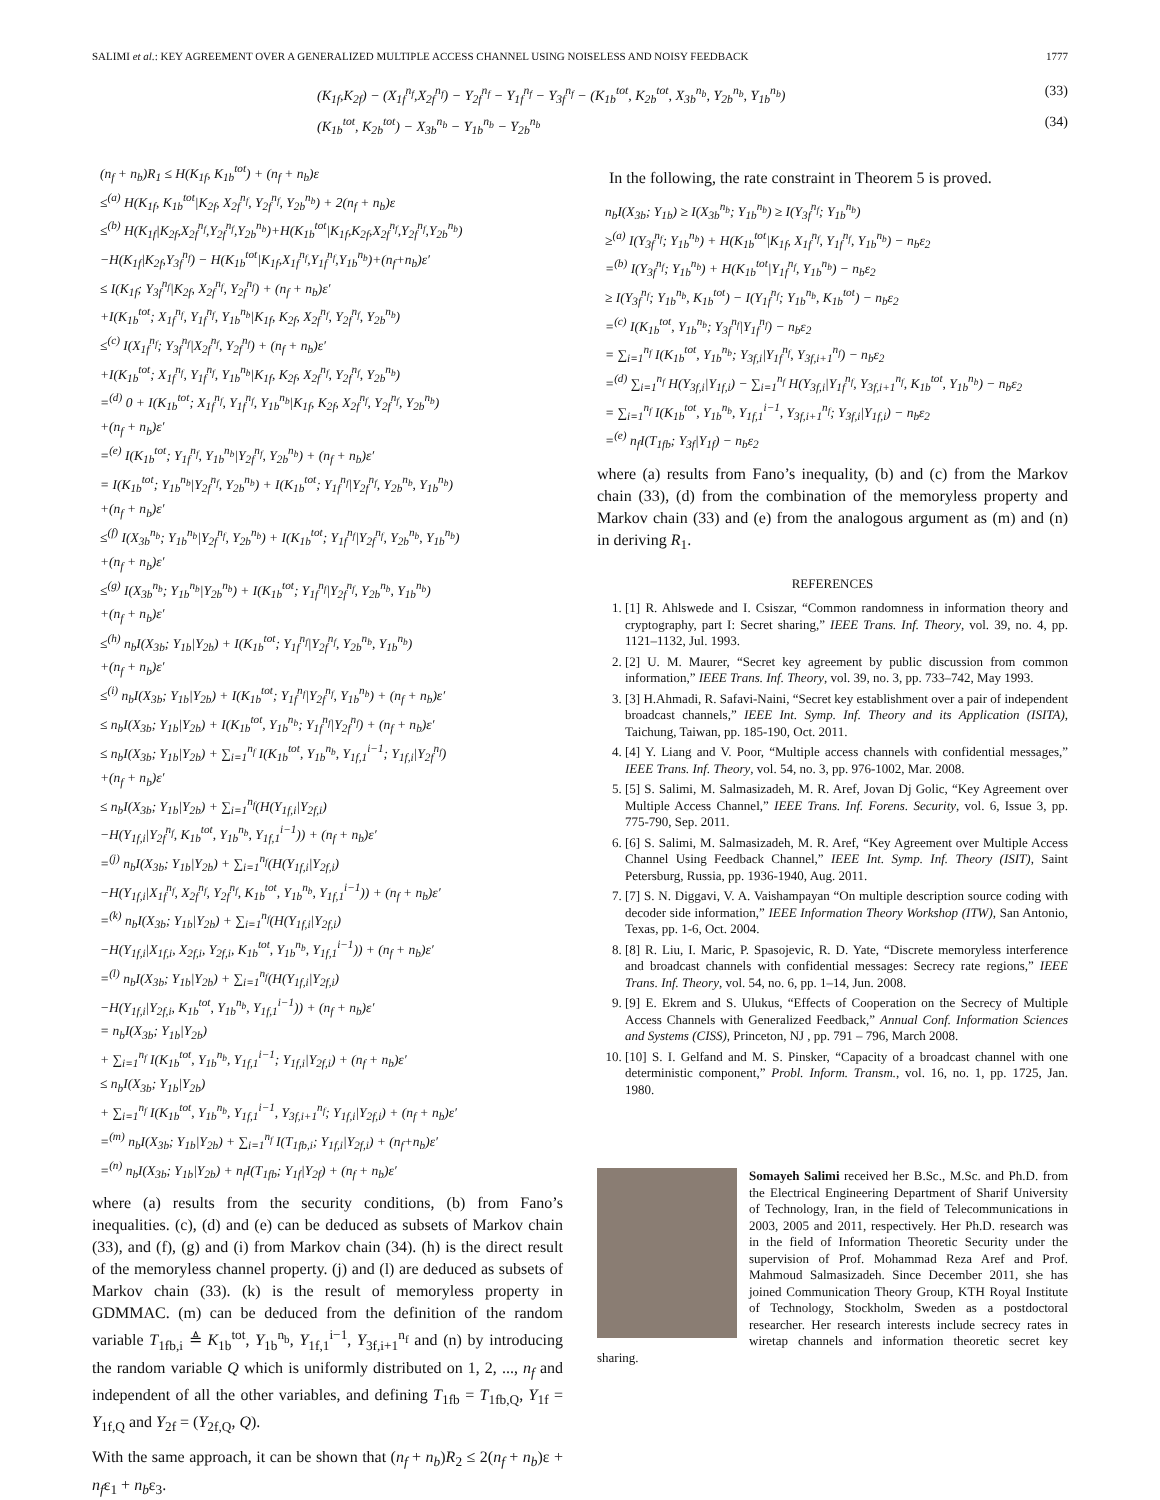SALIMI et al.: KEY AGREEMENT OVER A GENERALIZED MULTIPLE ACCESS CHANNEL USING NOISELESS AND NOISY FEEDBACK 1777
(K<sub>1f</sub>,K<sub>2f</sub>) − (X<sub>1f</sub><sup>n<sub>f</sub></sup>,X<sub>2f</sub><sup>n<sub>f</sub></sup>) − Y<sub>2f</sub><sup>n<sub>f</sub></sup> − Y<sub>1f</sub><sup>n<sub>f</sub></sup> − Y<sub>3f</sub><sup>n<sub>f</sub></sup> − (K<sub>1b</sub><sup>tot</sup>, K<sub>2b</sub><sup>tot</sup>, X<sub>3b</sub><sup>n<sub>b</sub></sup>, Y<sub>2b</sub><sup>n<sub>b</sub></sup>, Y<sub>1b</sub><sup>n<sub>b</sub></sup>) (33)
(K<sub>1b</sub><sup>tot</sup>, K<sub>2b</sub><sup>tot</sup>) − X<sub>3b</sub><sup>n<sub>b</sub></sup> − Y<sub>1b</sub><sup>n<sub>b</sub></sup> − Y<sub>2b</sub><sup>n<sub>b</sub></sup> (34)
(n<sub>f</sub> + n<sub>b</sub>)R<sub>1</sub> ≤ H(K<sub>1f</sub>, K<sub>1b</sub><sup>tot</sup>) + (n<sub>f</sub> + n<sub>b</sub>)ε
≤<sup>(a)</sup> H(K<sub>1f</sub>, K<sub>1b</sub><sup>tot</sup>|K<sub>2f</sub>, X<sub>2f</sub><sup>n<sub>f</sub></sup>, Y<sub>2f</sub><sup>n<sub>f</sub></sup>, Y<sub>2b</sub><sup>n<sub>b</sub></sup>) + 2(n<sub>f</sub> + n<sub>b</sub>)ε
≤<sup>(b)</sup> H(K<sub>1f</sub>|K<sub>2f</sub>,X<sub>2f</sub><sup>n<sub>f</sub></sup>,Y<sub>2f</sub><sup>n<sub>f</sub></sup>,Y<sub>2b</sub><sup>n<sub>b</sub></sup>)+H(K<sub>1b</sub><sup>tot</sup>|K<sub>1f</sub>,K<sub>2f</sub>,X<sub>2f</sub><sup>n<sub>f</sub></sup>,Y<sub>2f</sub><sup>n<sub>f</sub></sup>,Y<sub>2b</sub><sup>n<sub>b</sub></sup>)
−H(K<sub>1f</sub>|K<sub>2f</sub>,Y<sub>3f</sub><sup>n<sub>f</sub></sup>) − H(K<sub>1b</sub><sup>tot</sup>|K<sub>1f</sub>,X<sub>1f</sub><sup>n<sub>f</sub></sup>,Y<sub>1f</sub><sup>n<sub>f</sub></sup>,Y<sub>1b</sub><sup>n<sub>b</sub></sup>)+(n<sub>f</sub>+n<sub>b</sub>)ε′
≤ I(K<sub>1f</sub>; Y<sub>3f</sub><sup>n<sub>f</sub></sup>|K<sub>2f</sub>, X<sub>2f</sub><sup>n<sub>f</sub></sup>, Y<sub>2f</sub><sup>n<sub>f</sub></sup>) + (n<sub>f</sub> + n<sub>b</sub>)ε′
+I(K<sub>1b</sub><sup>tot</sup>; X<sub>1f</sub><sup>n<sub>f</sub></sup>, Y<sub>1f</sub><sup>n<sub>f</sub></sup>, Y<sub>1b</sub><sup>n<sub>b</sub></sup>|K<sub>1f</sub>, K<sub>2f</sub>, X<sub>2f</sub><sup>n<sub>f</sub></sup>, Y<sub>2f</sub><sup>n<sub>f</sub></sup>, Y<sub>2b</sub><sup>n<sub>b</sub></sup>)
≤<sup>(c)</sup> I(X<sub>1f</sub><sup>n<sub>f</sub></sup>; Y<sub>3f</sub><sup>n<sub>f</sub></sup>|X<sub>2f</sub><sup>n<sub>f</sub></sup>, Y<sub>2f</sub><sup>n<sub>f</sub></sup>) + (n<sub>f</sub> + n<sub>b</sub>)ε′
+I(K<sub>1b</sub><sup>tot</sup>; X<sub>1f</sub><sup>n<sub>f</sub></sup>, Y<sub>1f</sub><sup>n<sub>f</sub></sup>, Y<sub>1b</sub><sup>n<sub>b</sub></sup>|K<sub>1f</sub>, K<sub>2f</sub>, X<sub>2f</sub><sup>n<sub>f</sub></sup>, Y<sub>2f</sub><sup>n<sub>f</sub></sup>, Y<sub>2b</sub><sup>n<sub>b</sub></sup>)
=<sup>(d)</sup> 0 + I(K<sub>1b</sub><sup>tot</sup>; X<sub>1f</sub><sup>n<sub>f</sub></sup>, Y<sub>1f</sub><sup>n<sub>f</sub></sup>, Y<sub>1b</sub><sup>n<sub>b</sub></sup>|K<sub>1f</sub>, K<sub>2f</sub>, X<sub>2f</sub><sup>n<sub>f</sub></sup>, Y<sub>2f</sub><sup>n<sub>f</sub></sup>, Y<sub>2b</sub><sup>n<sub>b</sub></sup>)
+(n<sub>f</sub> + n<sub>b</sub>)ε′
=<sup>(e)</sup> I(K<sub>1b</sub><sup>tot</sup>; Y<sub>1f</sub><sup>n<sub>f</sub></sup>, Y<sub>1b</sub><sup>n<sub>b</sub></sup>|Y<sub>2f</sub><sup>n<sub>f</sub></sup>, Y<sub>2b</sub><sup>n<sub>b</sub></sup>) + (n<sub>f</sub> + n<sub>b</sub>)ε′
= I(K<sub>1b</sub><sup>tot</sup>; Y<sub>1b</sub><sup>n<sub>b</sub></sup>|Y<sub>2f</sub><sup>n<sub>f</sub></sup>, Y<sub>2b</sub><sup>n<sub>b</sub></sup>) + I(K<sub>1b</sub><sup>tot</sup>; Y<sub>1f</sub><sup>n<sub>f</sub></sup>|Y<sub>2f</sub><sup>n<sub>f</sub></sup>, Y<sub>2b</sub><sup>n<sub>b</sub></sup>, Y<sub>1b</sub><sup>n<sub>b</sub></sup>)
+(n<sub>f</sub> + n<sub>b</sub>)ε′
≤<sup>(f)</sup> I(X<sub>3b</sub><sup>n<sub>b</sub></sup>; Y<sub>1b</sub><sup>n<sub>b</sub></sup>|Y<sub>2f</sub><sup>n<sub>f</sub></sup>, Y<sub>2b</sub><sup>n<sub>b</sub></sup>) + I(K<sub>1b</sub><sup>tot</sup>; Y<sub>1f</sub><sup>n<sub>f</sub></sup>|Y<sub>2f</sub><sup>n<sub>f</sub></sup>, Y<sub>2b</sub><sup>n<sub>b</sub></sup>, Y<sub>1b</sub><sup>n<sub>b</sub></sup>)
+(n<sub>f</sub> + n<sub>b</sub>)ε′
≤<sup>(g)</sup> I(X<sub>3b</sub><sup>n<sub>b</sub></sup>; Y<sub>1b</sub><sup>n<sub>b</sub></sup>|Y<sub>2b</sub><sup>n<sub>b</sub></sup>) + I(K<sub>1b</sub><sup>tot</sup>; Y<sub>1f</sub><sup>n<sub>f</sub></sup>|Y<sub>2f</sub><sup>n<sub>f</sub></sup>, Y<sub>2b</sub><sup>n<sub>b</sub></sup>, Y<sub>1b</sub><sup>n<sub>b</sub></sup>)
+(n<sub>f</sub> + n<sub>b</sub>)ε′
≤<sup>(h)</sup> n<sub>b</sub>I(X<sub>3b</sub>; Y<sub>1b</sub>|Y<sub>2b</sub>) + I(K<sub>1b</sub><sup>tot</sup>; Y<sub>1f</sub><sup>n<sub>f</sub></sup>|Y<sub>2f</sub><sup>n<sub>f</sub></sup>, Y<sub>2b</sub><sup>n<sub>b</sub></sup>, Y<sub>1b</sub><sup>n<sub>b</sub></sup>)
+(n<sub>f</sub> + n<sub>b</sub>)ε′
≤<sup>(i)</sup> n<sub>b</sub>I(X<sub>3b</sub>; Y<sub>1b</sub>|Y<sub>2b</sub>) + I(K<sub>1b</sub><sup>tot</sup>; Y<sub>1f</sub><sup>n<sub>f</sub></sup>|Y<sub>2f</sub><sup>n<sub>f</sub></sup>, Y<sub>1b</sub><sup>n<sub>b</sub></sup>) + (n<sub>f</sub> + n<sub>b</sub>)ε′
≤ n<sub>b</sub>I(X<sub>3b</sub>; Y<sub>1b</sub>|Y<sub>2b</sub>) + I(K<sub>1b</sub><sup>tot</sup>, Y<sub>1b</sub><sup>n<sub>b</sub></sup>; Y<sub>1f</sub><sup>n<sub>f</sub></sup>|Y<sub>2f</sub><sup>n<sub>f</sub></sup>) + (n<sub>f</sub> + n<sub>b</sub>)ε′
≤ n<sub>b</sub>I(X<sub>3b</sub>; Y<sub>1b</sub>|Y<sub>2b</sub>) + ∑<sub>i=1</sub><sup>n<sub>f</sub></sup> I(K<sub>1b</sub><sup>tot</sup>, Y<sub>1b</sub><sup>n<sub>b</sub></sup>, Y<sub>1f,1</sub><sup>i−1</sup>; Y<sub>1f,i</sub>|Y<sub>2f</sub><sup>n<sub>f</sub></sup>)
+(n<sub>f</sub> + n<sub>b</sub>)ε′
≤ n<sub>b</sub>I(X<sub>3b</sub>; Y<sub>1b</sub>|Y<sub>2b</sub>) + ∑<sub>i=1</sub><sup>n<sub>f</sub></sup>(H(Y<sub>1f,i</sub>|Y<sub>2f,i</sub>)
−H(Y<sub>1f,i</sub>|Y<sub>2f</sub><sup>n<sub>f</sub></sup>, K<sub>1b</sub><sup>tot</sup>, Y<sub>1b</sub><sup>n<sub>b</sub></sup>, Y<sub>1f,1</sub><sup>i−1</sup>)) + (n<sub>f</sub> + n<sub>b</sub>)ε′
=<sup>(j)</sup> n<sub>b</sub>I(X<sub>3b</sub>; Y<sub>1b</sub>|Y<sub>2b</sub>) + ∑<sub>i=1</sub><sup>n<sub>f</sub></sup>(H(Y<sub>1f,i</sub>|Y<sub>2f,i</sub>)
−H(Y<sub>1f,i</sub>|X<sub>1f</sub><sup>n<sub>f</sub></sup>, X<sub>2f</sub><sup>n<sub>f</sub></sup>, Y<sub>2f</sub><sup>n<sub>f</sub></sup>, K<sub>1b</sub><sup>tot</sup>, Y<sub>1b</sub><sup>n<sub>b</sub></sup>, Y<sub>1f,1</sub><sup>i−1</sup>)) + (n<sub>f</sub> + n<sub>b</sub>)ε′
=<sup>(k)</sup> n<sub>b</sub>I(X<sub>3b</sub>; Y<sub>1b</sub>|Y<sub>2b</sub>) + ∑<sub>i=1</sub><sup>n<sub>f</sub></sup>(H(Y<sub>1f,i</sub>|Y<sub>2f,i</sub>)
−H(Y<sub>1f,i</sub>|X<sub>1f,i</sub>, X<sub>2f,i</sub>, Y<sub>2f,i</sub>, K<sub>1b</sub><sup>tot</sup>, Y<sub>1b</sub><sup>n<sub>b</sub></sup>, Y<sub>1f,1</sub><sup>i−1</sup>)) + (n<sub>f</sub> + n<sub>b</sub>)ε′
=<sup>(l)</sup> n<sub>b</sub>I(X<sub>3b</sub>; Y<sub>1b</sub>|Y<sub>2b</sub>) + ∑<sub>i=1</sub><sup>n<sub>f</sub></sup>(H(Y<sub>1f,i</sub>|Y<sub>2f,i</sub>)
−H(Y<sub>1f,i</sub>|Y<sub>2f,i</sub>, K<sub>1b</sub><sup>tot</sup>, Y<sub>1b</sub><sup>n<sub>b</sub></sup>, Y<sub>1f,1</sub><sup>i−1</sup>)) + (n<sub>f</sub> + n<sub>b</sub>)ε′
= n<sub>b</sub>I(X<sub>3b</sub>; Y<sub>1b</sub>|Y<sub>2b</sub>)
+ ∑<sub>i=1</sub><sup>n<sub>f</sub></sup> I(K<sub>1b</sub><sup>tot</sup>, Y<sub>1b</sub><sup>n<sub>b</sub></sup>, Y<sub>1f,1</sub><sup>i−1</sup>; Y<sub>1f,i</sub>|Y<sub>2f,i</sub>) + (n<sub>f</sub> + n<sub>b</sub>)ε′
≤ n<sub>b</sub>I(X<sub>3b</sub>; Y<sub>1b</sub>|Y<sub>2b</sub>)
+ ∑<sub>i=1</sub><sup>n<sub>f</sub></sup> I(K<sub>1b</sub><sup>tot</sup>, Y<sub>1b</sub><sup>n<sub>b</sub></sup>, Y<sub>1f,1</sub><sup>i−1</sup>, Y<sub>3f,i+1</sub><sup>n<sub>f</sub></sup>; Y<sub>1f,i</sub>|Y<sub>2f,i</sub>) + (n<sub>f</sub> + n<sub>b</sub>)ε′
=<sup>(m)</sup> n<sub>b</sub>I(X<sub>3b</sub>; Y<sub>1b</sub>|Y<sub>2b</sub>) + ∑<sub>i=1</sub><sup>n<sub>f</sub></sup> I(T<sub>1fb,i</sub>; Y<sub>1f,i</sub>|Y<sub>2f,i</sub>) + (n<sub>f</sub>+n<sub>b</sub>)ε′
=<sup>(n)</sup> n<sub>b</sub>I(X<sub>3b</sub>; Y<sub>1b</sub>|Y<sub>2b</sub>) + n<sub>f</sub>I(T<sub>1fb</sub>; Y<sub>1f</sub>|Y<sub>2f</sub>) + (n<sub>f</sub> + n<sub>b</sub>)ε′
where (a) results from the security conditions, (b) from Fano’s inequalities. (c), (d) and (e) can be deduced as subsets of Markov chain (33), and (f), (g) and (i) from Markov chain (34). (h) is the direct result of the memoryless channel property. (j) and (l) are deduced as subsets of Markov chain (33). (k) is the result of memoryless property in GDMMAC. (m) can be deduced from the definition of the random variable T<sub>1fb,i</sub> ≜ K<sub>1b</sub><sup>tot</sup>, Y<sub>1b</sub><sup>n<sub>b</sub></sup>, Y<sub>1f,1</sub><sup>i−1</sup>, Y<sub>3f,i+1</sub><sup>n<sub>f</sub></sup> and (n) by introducing the random variable Q which is uniformly distributed on 1, 2, ..., n<sub>f</sub> and independent of all the other variables, and defining T<sub>1fb</sub> = T<sub>1fb,Q</sub>, Y<sub>1f</sub> = Y<sub>1f,Q</sub> and Y<sub>2f</sub> = (Y<sub>2f,Q</sub>, Q).
With the same approach, it can be shown that (n<sub>f</sub> + n<sub>b</sub>)R<sub>2</sub> ≤ 2(n<sub>f</sub> + n<sub>b</sub>)ε + n<sub>f</sub>ε<sub>1</sub> + n<sub>b</sub>ε<sub>3</sub>.
In the following, the rate constraint in Theorem 5 is proved.
n<sub>b</sub>I(X<sub>3b</sub>; Y<sub>1b</sub>) ≥ I(X<sub>3b</sub><sup>n<sub>b</sub></sup>; Y<sub>1b</sub><sup>n<sub>b</sub></sup>) ≥ I(Y<sub>3f</sub><sup>n<sub>f</sub></sup>; Y<sub>1b</sub><sup>n<sub>b</sub></sup>)
≥<sup>(a)</sup> I(Y<sub>3f</sub><sup>n<sub>f</sub></sup>; Y<sub>1b</sub><sup>n<sub>b</sub></sup>) + H(K<sub>1b</sub><sup>tot</sup>|K<sub>1f</sub>, X<sub>1f</sub><sup>n<sub>f</sub></sup>, Y<sub>1f</sub><sup>n<sub>f</sub></sup>, Y<sub>1b</sub><sup>n<sub>b</sub></sup>) − n<sub>b</sub>ε<sub>2</sub>
=<sup>(b)</sup> I(Y<sub>3f</sub><sup>n<sub>f</sub></sup>; Y<sub>1b</sub><sup>n<sub>b</sub></sup>) + H(K<sub>1b</sub><sup>tot</sup>|Y<sub>1f</sub><sup>n<sub>f</sub></sup>, Y<sub>1b</sub><sup>n<sub>b</sub></sup>) − n<sub>b</sub>ε<sub>2</sub>
≥ I(Y<sub>3f</sub><sup>n<sub>f</sub></sup>; Y<sub>1b</sub><sup>n<sub>b</sub></sup>, K<sub>1b</sub><sup>tot</sup>) − I(Y<sub>1f</sub><sup>n<sub>f</sub></sup>; Y<sub>1b</sub><sup>n<sub>b</sub></sup>, K<sub>1b</sub><sup>tot</sup>) − n<sub>b</sub>ε<sub>2</sub>
=<sup>(c)</sup> I(K<sub>1b</sub><sup>tot</sup>, Y<sub>1b</sub><sup>n<sub>b</sub></sup>; Y<sub>3f</sub><sup>n<sub>f</sub></sup>|Y<sub>1f</sub><sup>n<sub>f</sub></sup>) − n<sub>b</sub>ε<sub>2</sub>
= ∑<sub>i=1</sub><sup>n<sub>f</sub></sup> I(K<sub>1b</sub><sup>tot</sup>, Y<sub>1b</sub><sup>n<sub>b</sub></sup>; Y<sub>3f,i</sub>|Y<sub>1f</sub><sup>n<sub>f</sub></sup>, Y<sub>3f,i+1</sub><sup>n<sub>f</sub></sup>) − n<sub>b</sub>ε<sub>2</sub>
=<sup>(d)</sup> ∑<sub>i=1</sub><sup>n<sub>f</sub></sup> H(Y<sub>3f,i</sub>|Y<sub>1f,i</sub>) − ∑<sub>i=1</sub><sup>n<sub>f</sub></sup> H(Y<sub>3f,i</sub>|Y<sub>1f</sub><sup>n<sub>f</sub></sup>, Y<sub>3f,i+1</sub><sup>n<sub>f</sub></sup>, K<sub>1b</sub><sup>tot</sup>, Y<sub>1b</sub><sup>n<sub>b</sub></sup>) − n<sub>b</sub>ε<sub>2</sub>
= ∑<sub>i=1</sub><sup>n<sub>f</sub></sup> I(K<sub>1b</sub><sup>tot</sup>, Y<sub>1b</sub><sup>n<sub>b</sub></sup>, Y<sub>1f,1</sub><sup>i−1</sup>, Y<sub>3f,i+1</sub><sup>n<sub>f</sub></sup>; Y<sub>3f,i</sub>|Y<sub>1f,i</sub>) − n<sub>b</sub>ε<sub>2</sub>
=<sup>(e)</sup> n<sub>f</sub>I(T<sub>1fb</sub>; Y<sub>3f</sub>|Y<sub>1f</sub>) − n<sub>b</sub>ε<sub>2</sub>
where (a) results from Fano’s inequality, (b) and (c) from the Markov chain (33), (d) from the combination of the memoryless property and Markov chain (33) and (e) from the analogous argument as (m) and (n) in deriving R<sub>1</sub>.
REFERENCES
1. [1] R. Ahlswede and I. Csiszar, “Common randomness in information theory and cryptography, part I: Secret sharing,” IEEE Trans. Inf. Theory, vol. 39, no. 4, pp. 1121–1132, Jul. 1993.
2. [2] U. M. Maurer, “Secret key agreement by public discussion from common information,” IEEE Trans. Inf. Theory, vol. 39, no. 3, pp. 733–742, May 1993.
3. [3] H.Ahmadi, R. Safavi-Naini, “Secret key establishment over a pair of independent broadcast channels,” IEEE Int. Symp. Inf. Theory and its Application (ISITA), Taichung, Taiwan, pp. 185-190, Oct. 2011.
4. [4] Y. Liang and V. Poor, “Multiple access channels with confidential messages,” IEEE Trans. Inf. Theory, vol. 54, no. 3, pp. 976-1002, Mar. 2008.
5. [5] S. Salimi, M. Salmasizadeh, M. R. Aref, Jovan Dj Golic, “Key Agreement over Multiple Access Channel,” IEEE Trans. Inf. Forens. Security, vol. 6, Issue 3, pp. 775-790, Sep. 2011.
6. [6] S. Salimi, M. Salmasizadeh, M. R. Aref, “Key Agreement over Multiple Access Channel Using Feedback Channel,” IEEE Int. Symp. Inf. Theory (ISIT), Saint Petersburg, Russia, pp. 1936-1940, Aug. 2011.
7. [7] S. N. Diggavi, V. A. Vaishampayan “On multiple description source coding with decoder side information,” IEEE Information Theory Workshop (ITW), San Antonio, Texas, pp. 1-6, Oct. 2004.
8. [8] R. Liu, I. Maric, P. Spasojevic, R. D. Yate, “Discrete memoryless interference and broadcast channels with confidential messages: Secrecy rate regions,” IEEE Trans. Inf. Theory, vol. 54, no. 6, pp. 1–14, Jun. 2008.
9. [9] E. Ekrem and S. Ulukus, “Effects of Cooperation on the Secrecy of Multiple Access Channels with Generalized Feedback,” Annual Conf. Information Sciences and Systems (CISS), Princeton, NJ , pp. 791 – 796, March 2008.
10. [10] S. I. Gelfand and M. S. Pinsker, “Capacity of a broadcast channel with one deterministic component,” Probl. Inform. Transm., vol. 16, no. 1, pp. 1725, Jan. 1980.
Somayeh Salimi received her B.Sc., M.Sc. and Ph.D. from the Electrical Engineering Department of Sharif University of Technology, Iran, in the field of Telecommunications in 2003, 2005 and 2011, respectively. Her Ph.D. research was in the field of Information Theoretic Security under the supervision of Prof. Mohammad Reza Aref and Prof. Mahmoud Salmasizadeh. Since December 2011, she has joined Communication Theory Group, KTH Royal Institute of Technology, Stockholm, Sweden as a postdoctoral researcher. Her research interests include secrecy rates in wiretap channels and information theoretic secret key sharing.